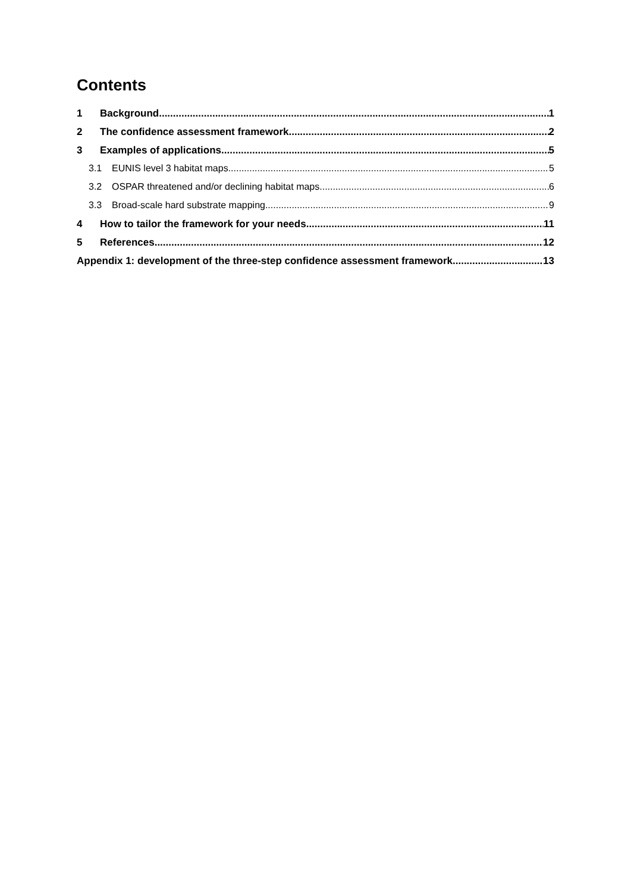Contents
1 Background 1
2 The confidence assessment framework 2
3 Examples of applications 5
3.1 EUNIS level 3 habitat maps 5
3.2 OSPAR threatened and/or declining habitat maps 6
3.3 Broad-scale hard substrate mapping 9
4 How to tailor the framework for your needs 11
5 References 12
Appendix 1: development of the three-step confidence assessment framework 13